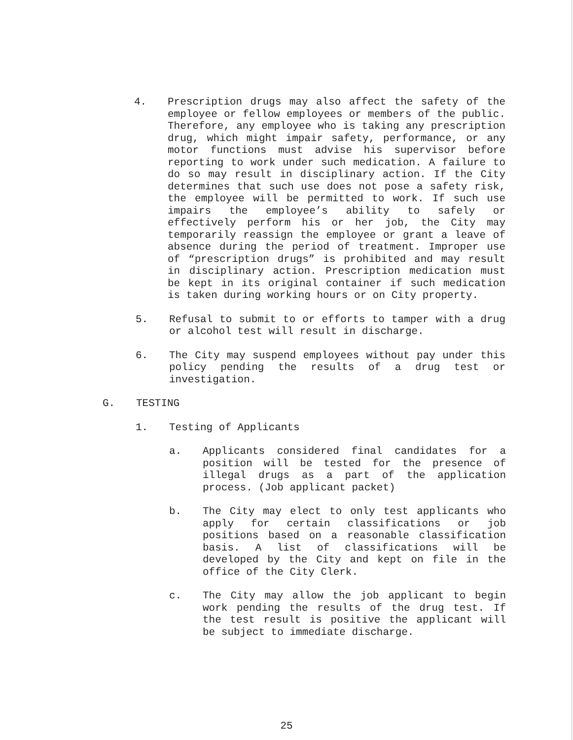4. Prescription drugs may also affect the safety of the employee or fellow employees or members of the public. Therefore, any employee who is taking any prescription drug, which might impair safety, performance, or any motor functions must advise his supervisor before reporting to work under such medication. A failure to do so may result in disciplinary action. If the City determines that such use does not pose a safety risk, the employee will be permitted to work. If such use impairs the employee’s ability to safely or effectively perform his or her job, the City may temporarily reassign the employee or grant a leave of absence during the period of treatment. Improper use of “prescription drugs” is prohibited and may result in disciplinary action. Prescription medication must be kept in its original container if such medication is taken during working hours or on City property.
5. Refusal to submit to or efforts to tamper with a drug or alcohol test will result in discharge.
6. The City may suspend employees without pay under this policy pending the results of a drug test or investigation.
G. TESTING
1. Testing of Applicants
a. Applicants considered final candidates for a position will be tested for the presence of illegal drugs as a part of the application process. (Job applicant packet)
b. The City may elect to only test applicants who apply for certain classifications or job positions based on a reasonable classification basis. A list of classifications will be developed by the City and kept on file in the office of the City Clerk.
c. The City may allow the job applicant to begin work pending the results of the drug test. If the test result is positive the applicant will be subject to immediate discharge.
25